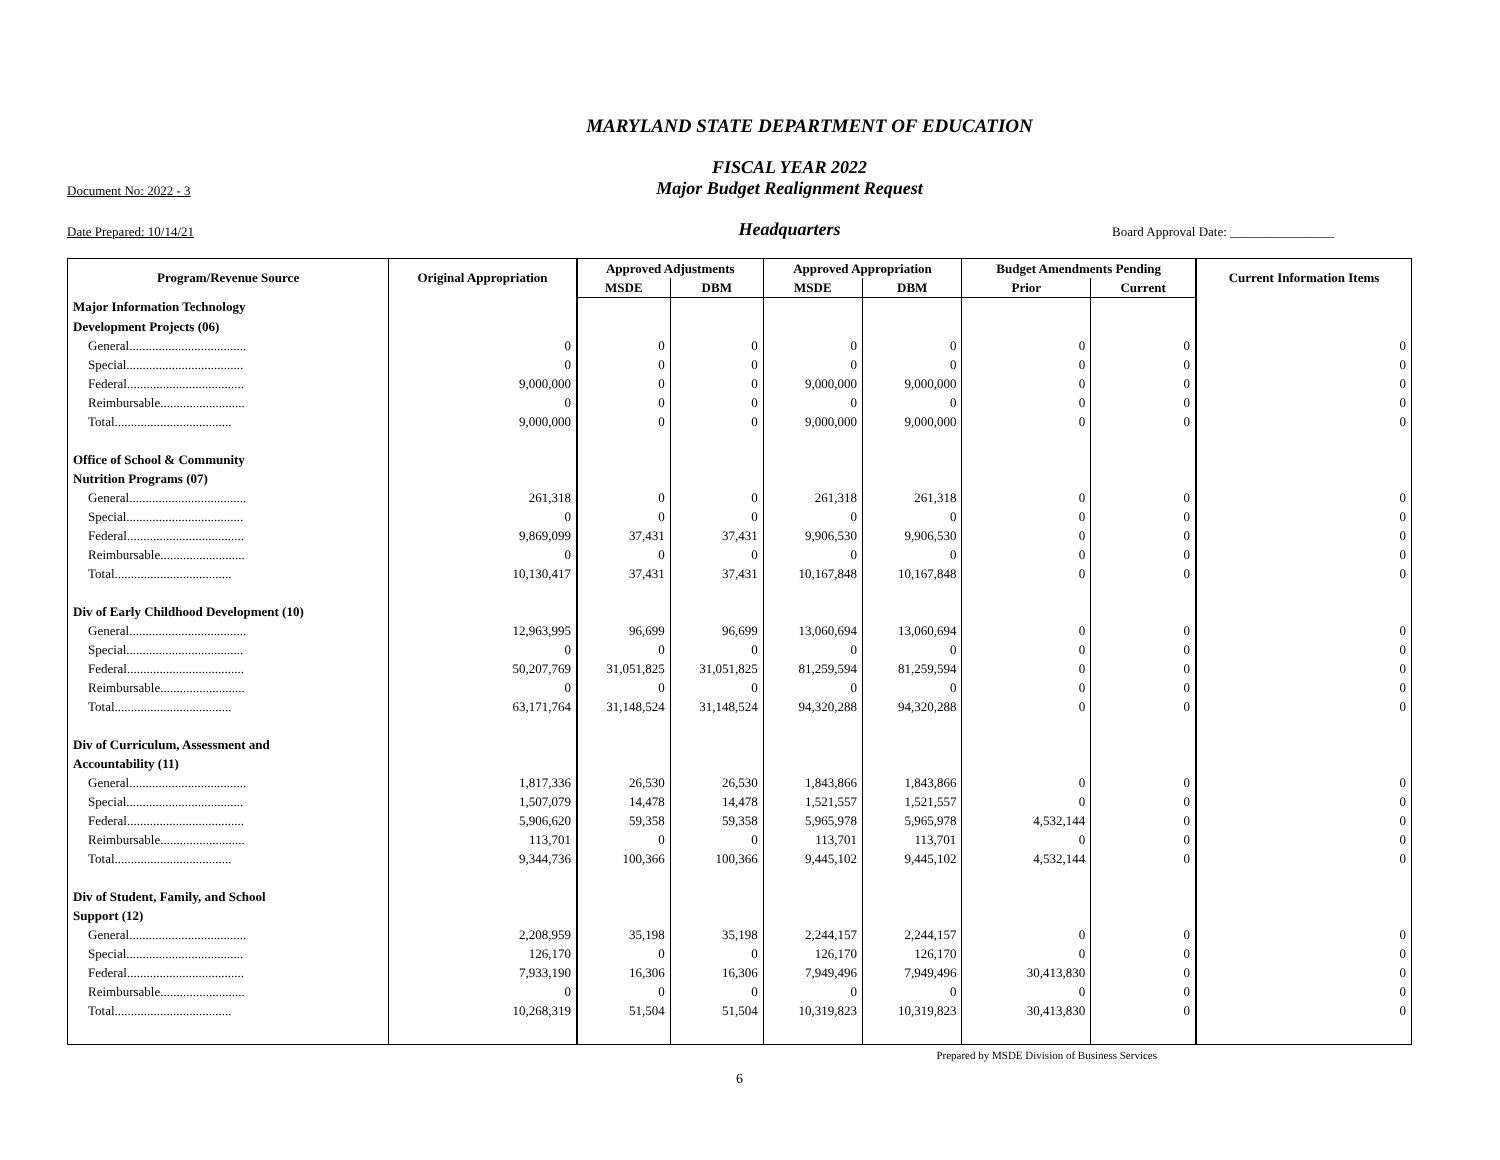MARYLAND STATE DEPARTMENT OF EDUCATION
FISCAL YEAR 2022
Document No: 2022 - 3
Major Budget Realignment Request
Date Prepared: 10/14/21
Headquarters
Board Approval Date: ________________
| Program/Revenue Source | Original Appropriation | Approved Adjustments | | Approved Appropriation | | Budget Amendments Pending | | Current Information Items |
| --- | --- | --- | --- | --- | --- | --- | --- | --- |
| | | MSDE | DBM | MSDE | DBM | Prior | Current | |
| Major Information Technology | | | | | | | | |
| Development Projects (06) | | | | | | | | |
| General.................................... | 0 | 0 | 0 | 0 | 0 | 0 | 0 | 0 |
| Special.................................... | 0 | 0 | 0 | 0 | 0 | 0 | 0 | 0 |
| Federal.................................... | 9,000,000 | 0 | 0 | 9,000,000 | 9,000,000 | 0 | 0 | 0 |
| Reimbursable.......................... | 0 | 0 | 0 | 0 | 0 | 0 | 0 | 0 |
| Total.................................... | 9,000,000 | 0 | 0 | 9,000,000 | 9,000,000 | 0 | 0 | 0 |
| Office of School & Community | | | | | | | | |
| Nutrition Programs (07) | | | | | | | | |
| General.................................... | 261,318 | 0 | 0 | 261,318 | 261,318 | 0 | 0 | 0 |
| Special.................................... | 0 | 0 | 0 | 0 | 0 | 0 | 0 | 0 |
| Federal.................................... | 9,869,099 | 37,431 | 37,431 | 9,906,530 | 9,906,530 | 0 | 0 | 0 |
| Reimbursable.......................... | 0 | 0 | 0 | 0 | 0 | 0 | 0 | 0 |
| Total.................................... | 10,130,417 | 37,431 | 37,431 | 10,167,848 | 10,167,848 | 0 | 0 | 0 |
| Div of Early Childhood Development (10) | | | | | | | | |
| General.................................... | 12,963,995 | 96,699 | 96,699 | 13,060,694 | 13,060,694 | 0 | 0 | 0 |
| Special.................................... | 0 | 0 | 0 | 0 | 0 | 0 | 0 | 0 |
| Federal.................................... | 50,207,769 | 31,051,825 | 31,051,825 | 81,259,594 | 81,259,594 | 0 | 0 | 0 |
| Reimbursable.......................... | 0 | 0 | 0 | 0 | 0 | 0 | 0 | 0 |
| Total.................................... | 63,171,764 | 31,148,524 | 31,148,524 | 94,320,288 | 94,320,288 | 0 | 0 | 0 |
| Div of Curriculum, Assessment and | | | | | | | | |
| Accountability (11) | | | | | | | | |
| General.................................... | 1,817,336 | 26,530 | 26,530 | 1,843,866 | 1,843,866 | 0 | 0 | 0 |
| Special.................................... | 1,507,079 | 14,478 | 14,478 | 1,521,557 | 1,521,557 | 0 | 0 | 0 |
| Federal.................................... | 5,906,620 | 59,358 | 59,358 | 5,965,978 | 5,965,978 | 4,532,144 | 0 | 0 |
| Reimbursable.......................... | 113,701 | 0 | 0 | 113,701 | 113,701 | 0 | 0 | 0 |
| Total.................................... | 9,344,736 | 100,366 | 100,366 | 9,445,102 | 9,445,102 | 4,532,144 | 0 | 0 |
| Div of Student, Family, and School | | | | | | | | |
| Support (12) | | | | | | | | |
| General.................................... | 2,208,959 | 35,198 | 35,198 | 2,244,157 | 2,244,157 | 0 | 0 | 0 |
| Special.................................... | 126,170 | 0 | 0 | 126,170 | 126,170 | 0 | 0 | 0 |
| Federal.................................... | 7,933,190 | 16,306 | 16,306 | 7,949,496 | 7,949,496 | 30,413,830 | 0 | 0 |
| Reimbursable.......................... | 0 | 0 | 0 | 0 | 0 | 0 | 0 | 0 |
| Total.................................... | 10,268,319 | 51,504 | 51,504 | 10,319,823 | 10,319,823 | 30,413,830 | 0 | 0 |
Prepared by MSDE Division of Business Services
6